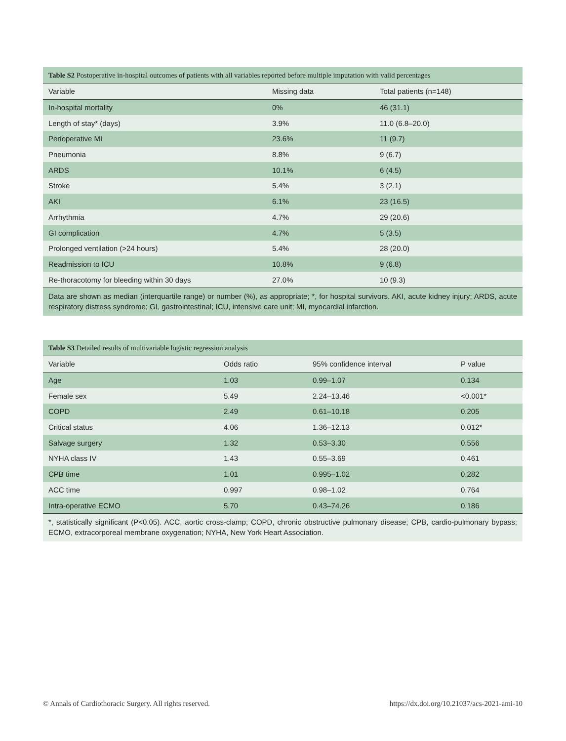| Table S2 Postoperative in-hospital outcomes of patients with all variables reported before multiple imputation with valid percentages | | |
| Variable | Missing data | Total patients (n=148) |
| In-hospital mortality | 0% | 46 (31.1) |
| Length of stay* (days) | 3.9% | 11.0 (6.8–20.0) |
| Perioperative MI | 23.6% | 11 (9.7) |
| Pneumonia | 8.8% | 9 (6.7) |
| ARDS | 10.1% | 6 (4.5) |
| Stroke | 5.4% | 3 (2.1) |
| AKI | 6.1% | 23 (16.5) |
| Arrhythmia | 4.7% | 29 (20.6) |
| GI complication | 4.7% | 5 (3.5) |
| Prolonged ventilation (>24 hours) | 5.4% | 28 (20.0) |
| Readmission to ICU | 10.8% | 9 (6.8) |
| Re-thoracotomy for bleeding within 30 days | 27.0% | 10 (9.3) |
| Data are shown as median (interquartile range) or number (%), as appropriate; *, for hospital survivors. AKI, acute kidney injury; ARDS, acute respiratory distress syndrome; GI, gastrointestinal; ICU, intensive care unit; MI, myocardial infarction. | | |
| Table S3 Detailed results of multivariable logistic regression analysis | | | |
| Variable | Odds ratio | 95% confidence interval | P value |
| Age | 1.03 | 0.99–1.07 | 0.134 |
| Female sex | 5.49 | 2.24–13.46 | <0.001* |
| COPD | 2.49 | 0.61–10.18 | 0.205 |
| Critical status | 4.06 | 1.36–12.13 | 0.012* |
| Salvage surgery | 1.32 | 0.53–3.30 | 0.556 |
| NYHA class IV | 1.43 | 0.55–3.69 | 0.461 |
| CPB time | 1.01 | 0.995–1.02 | 0.282 |
| ACC time | 0.997 | 0.98–1.02 | 0.764 |
| Intra-operative ECMO | 5.70 | 0.43–74.26 | 0.186 |
| *, statistically significant (P<0.05). ACC, aortic cross-clamp; COPD, chronic obstructive pulmonary disease; CPB, cardio-pulmonary bypass; ECMO, extracorporeal membrane oxygenation; NYHA, New York Heart Association. | | | |
© Annals of Cardiothoracic Surgery. All rights reserved. https://dx.doi.org/10.21037/acs-2021-ami-10